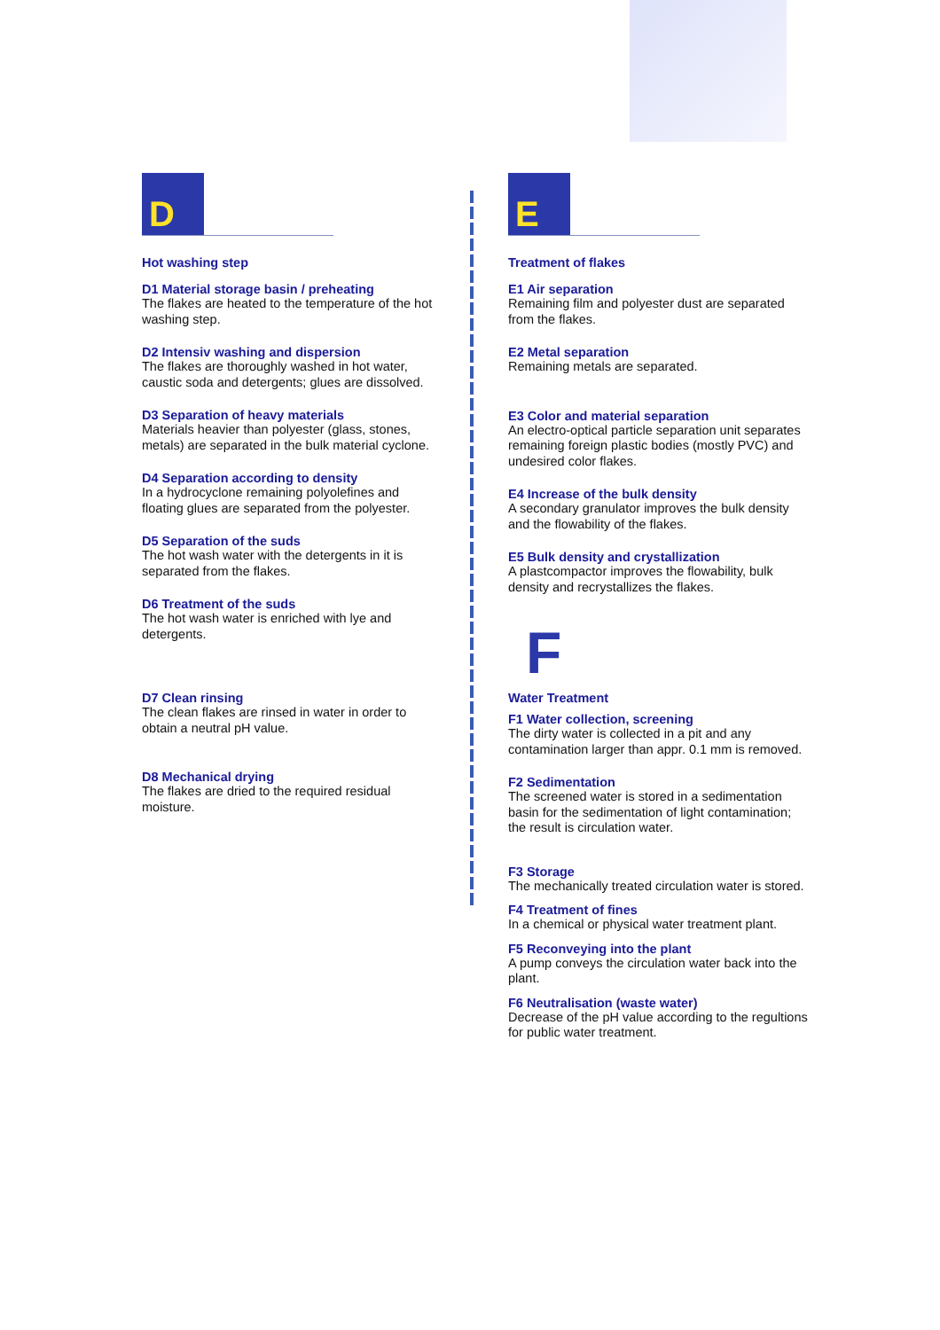D
Hot washing step
D1 Material storage basin / preheating
The flakes are heated to the temperature of the hot washing step.
D2 Intensiv washing and dispersion
The flakes are thoroughly washed in hot water, caustic soda and detergents; glues are dissolved.
D3 Separation of heavy materials
Materials heavier than polyester (glass, stones, metals) are separated in the bulk material cyclone.
D4 Separation according to density
In a hydrocyclone remaining polyolefines and floating glues are separated from the polyester.
D5 Separation of the suds
The hot wash water with the detergents in it is separated from the flakes.
D6 Treatment of the suds
The hot wash water is enriched with lye and detergents.
D7 Clean rinsing
The clean flakes are rinsed in water in order to obtain a neutral pH value.
D8 Mechanical drying
The flakes are dried to the required residual moisture.
E
Treatment of flakes
E1 Air separation
Remaining film and polyester dust are separated from the flakes.
E2 Metal separation
Remaining metals are separated.
E3 Color and material separation
An electro-optical particle separation unit separates remaining foreign plastic bodies (mostly PVC) and undesired color flakes.
E4 Increase of the bulk density
A secondary granulator improves the bulk density and the flowability of the flakes.
E5 Bulk density and crystallization
A plastcompactor improves the flowability, bulk density and recrystallizes the flakes.
F
Water Treatment
F1 Water collection, screening
The dirty water is collected in a pit and any contamination larger than appr. 0.1 mm is removed.
F2 Sedimentation
The screened water is stored in a sedimentation basin for the sedimentation of light contamination; the result is circulation water.
F3 Storage
The mechanically treated circulation water is stored.
F4 Treatment of fines
In a chemical or physical water treatment plant.
F5 Reconveying into the plant
A pump conveys the circulation water back into the plant.
F6 Neutralisation (waste water)
Decrease of the pH value according to the regultions for public water treatment.